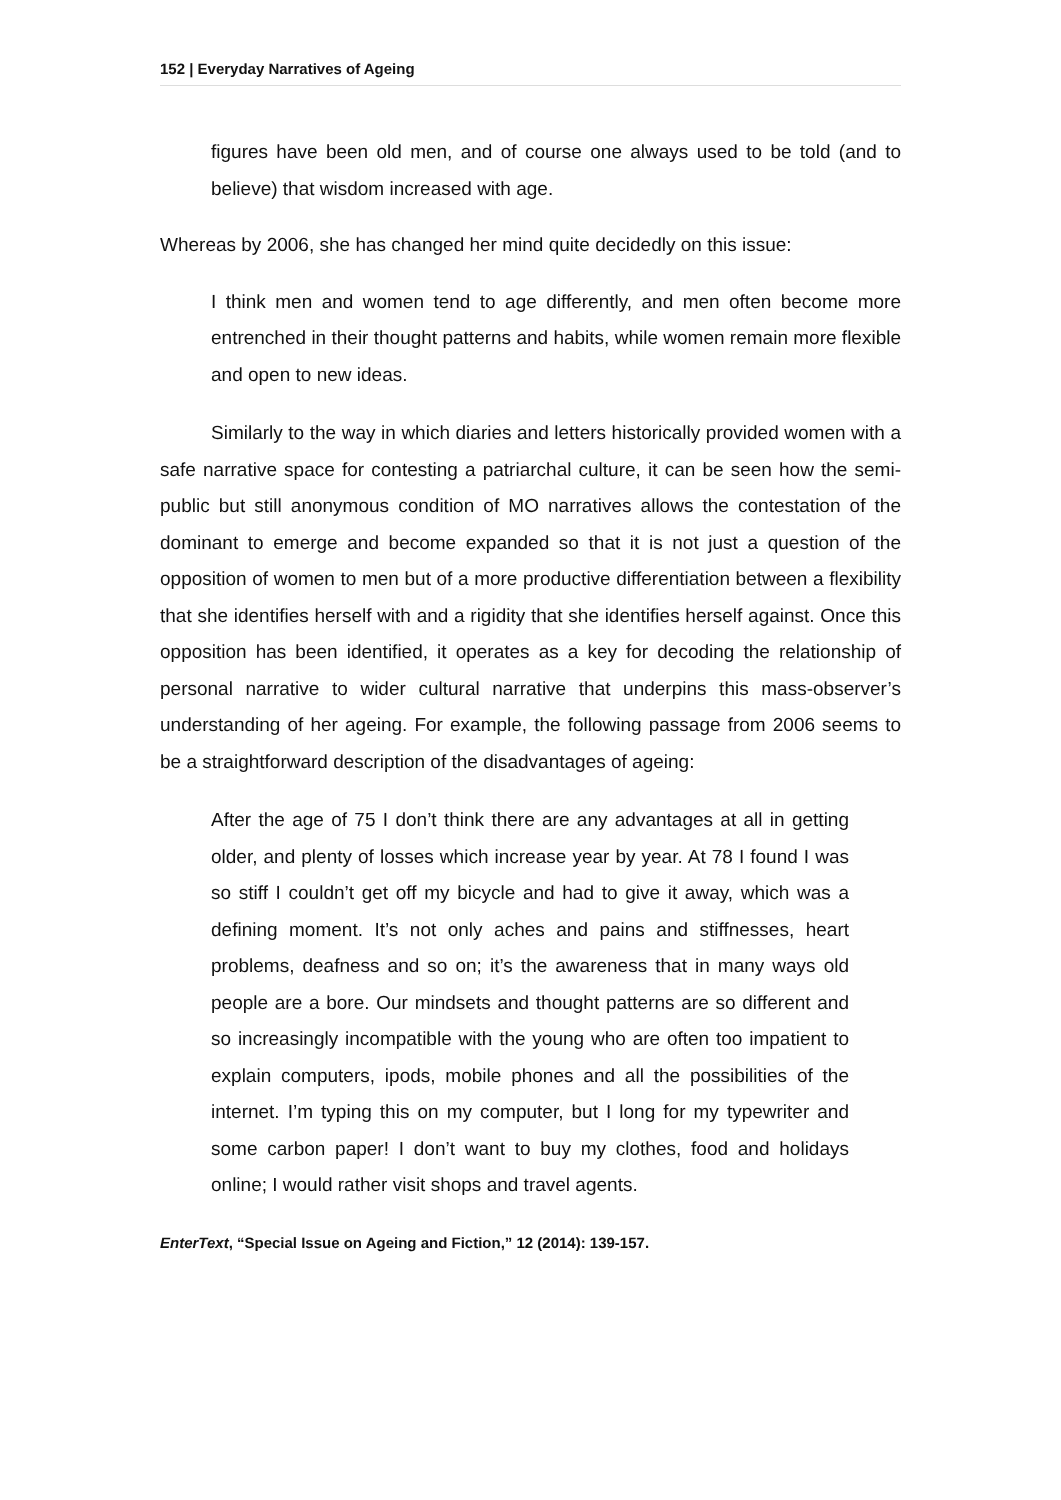152 | Everyday Narratives of Ageing
figures have been old men, and of course one always used to be told (and to believe) that wisdom increased with age.
Whereas by 2006, she has changed her mind quite decidedly on this issue:
I think men and women tend to age differently, and men often become more entrenched in their thought patterns and habits, while women remain more flexible and open to new ideas.
Similarly to the way in which diaries and letters historically provided women with a safe narrative space for contesting a patriarchal culture, it can be seen how the semi-public but still anonymous condition of MO narratives allows the contestation of the dominant to emerge and become expanded so that it is not just a question of the opposition of women to men but of a more productive differentiation between a flexibility that she identifies herself with and a rigidity that she identifies herself against. Once this opposition has been identified, it operates as a key for decoding the relationship of personal narrative to wider cultural narrative that underpins this mass-observer’s understanding of her ageing. For example, the following passage from 2006 seems to be a straightforward description of the disadvantages of ageing:
After the age of 75 I don’t think there are any advantages at all in getting older, and plenty of losses which increase year by year. At 78 I found I was so stiff I couldn’t get off my bicycle and had to give it away, which was a defining moment. It’s not only aches and pains and stiffnesses, heart problems, deafness and so on; it’s the awareness that in many ways old people are a bore. Our mindsets and thought patterns are so different and so increasingly incompatible with the young who are often too impatient to explain computers, ipods, mobile phones and all the possibilities of the internet. I’m typing this on my computer, but I long for my typewriter and some carbon paper! I don’t want to buy my clothes, food and holidays online; I would rather visit shops and travel agents.
EnterText, “Special Issue on Ageing and Fiction,” 12 (2014): 139-157.